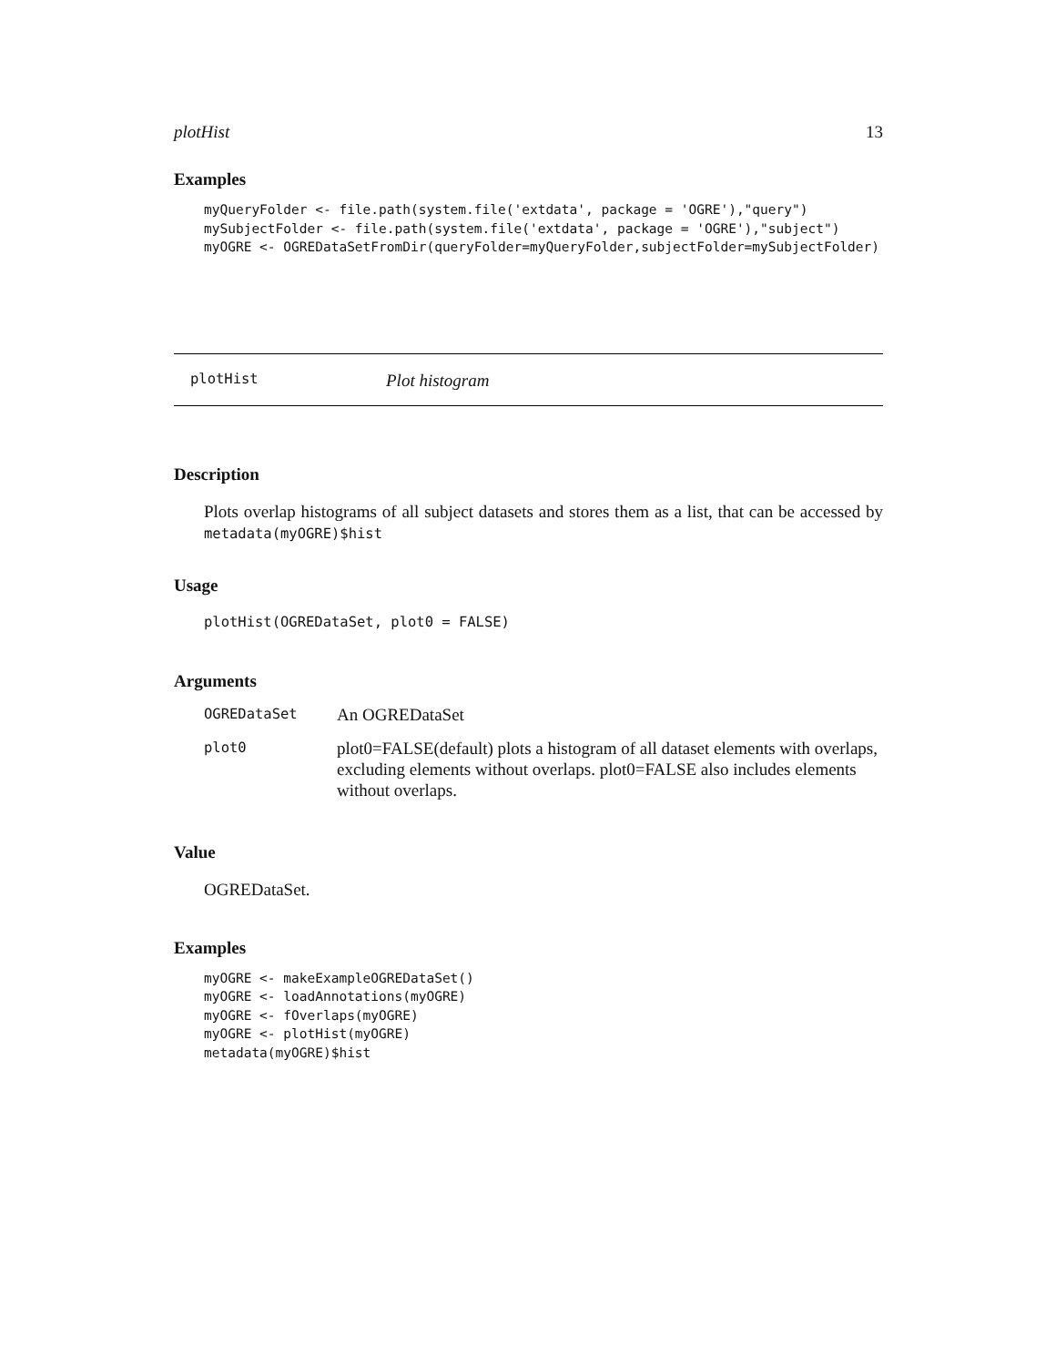plotHist 13
Examples
myQueryFolder <- file.path(system.file('extdata', package = 'OGRE'),"query")
mySubjectFolder <- file.path(system.file('extdata', package = 'OGRE'),"subject")
myOGRE <- OGREDataSetFromDir(queryFolder=myQueryFolder,subjectFolder=mySubjectFolder)
plotHist Plot histogram
Description
Plots overlap histograms of all subject datasets and stores them as a list, that can be accessed by metadata(myOGRE)$hist
Usage
plotHist(OGREDataSet, plot0 = FALSE)
Arguments
| OGREDataSet | An OGREDataSet |
| plot0 | plot0=FALSE(default) plots a histogram of all dataset elements with overlaps, excluding elements without overlaps. plot0=FALSE also includes elements without overlaps. |
Value
OGREDataSet.
Examples
myOGRE <- makeExampleOGREDataSet()
myOGRE <- loadAnnotations(myOGRE)
myOGRE <- fOverlaps(myOGRE)
myOGRE <- plotHist(myOGRE)
metadata(myOGRE)$hist